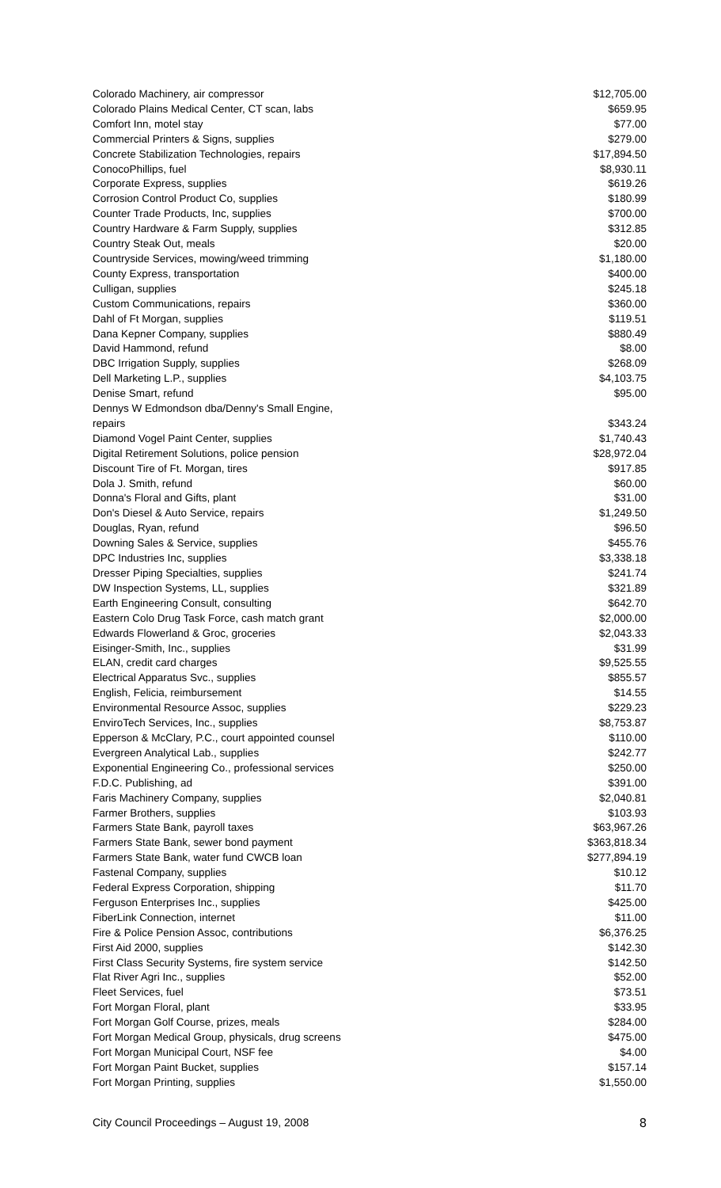| Colorado Machinery, air compressor | $12,705.00 |
| Colorado Plains Medical Center, CT scan, labs | $659.95 |
| Comfort Inn, motel stay | $77.00 |
| Commercial Printers & Signs, supplies | $279.00 |
| Concrete Stabilization Technologies, repairs | $17,894.50 |
| ConocoPhillips, fuel | $8,930.11 |
| Corporate Express, supplies | $619.26 |
| Corrosion Control Product Co, supplies | $180.99 |
| Counter Trade Products, Inc, supplies | $700.00 |
| Country Hardware & Farm Supply, supplies | $312.85 |
| Country Steak Out, meals | $20.00 |
| Countryside Services, mowing/weed trimming | $1,180.00 |
| County Express, transportation | $400.00 |
| Culligan, supplies | $245.18 |
| Custom Communications, repairs | $360.00 |
| Dahl of Ft Morgan, supplies | $119.51 |
| Dana Kepner Company, supplies | $880.49 |
| David Hammond, refund | $8.00 |
| DBC Irrigation Supply, supplies | $268.09 |
| Dell Marketing L.P., supplies | $4,103.75 |
| Denise Smart, refund | $95.00 |
| Dennys W Edmondson dba/Denny's Small Engine, repairs | $343.24 |
| Diamond Vogel Paint Center, supplies | $1,740.43 |
| Digital Retirement Solutions, police pension | $28,972.04 |
| Discount Tire of Ft. Morgan, tires | $917.85 |
| Dola J. Smith, refund | $60.00 |
| Donna's Floral and Gifts, plant | $31.00 |
| Don's Diesel & Auto Service, repairs | $1,249.50 |
| Douglas, Ryan, refund | $96.50 |
| Downing Sales & Service, supplies | $455.76 |
| DPC Industries Inc, supplies | $3,338.18 |
| Dresser Piping Specialties, supplies | $241.74 |
| DW Inspection Systems, LL, supplies | $321.89 |
| Earth Engineering Consult, consulting | $642.70 |
| Eastern Colo Drug Task Force, cash match grant | $2,000.00 |
| Edwards Flowerland & Groc, groceries | $2,043.33 |
| Eisinger-Smith, Inc., supplies | $31.99 |
| ELAN, credit card charges | $9,525.55 |
| Electrical Apparatus Svc., supplies | $855.57 |
| English, Felicia, reimbursement | $14.55 |
| Environmental Resource Assoc, supplies | $229.23 |
| EnviroTech Services, Inc., supplies | $8,753.87 |
| Epperson & McClary, P.C., court appointed counsel | $110.00 |
| Evergreen Analytical Lab., supplies | $242.77 |
| Exponential Engineering Co., professional services | $250.00 |
| F.D.C. Publishing, ad | $391.00 |
| Faris Machinery Company, supplies | $2,040.81 |
| Farmer Brothers, supplies | $103.93 |
| Farmers State Bank, payroll taxes | $63,967.26 |
| Farmers State Bank, sewer bond payment | $363,818.34 |
| Farmers State Bank, water fund CWCB loan | $277,894.19 |
| Fastenal Company, supplies | $10.12 |
| Federal Express Corporation, shipping | $11.70 |
| Ferguson Enterprises Inc., supplies | $425.00 |
| FiberLink Connection, internet | $11.00 |
| Fire & Police Pension Assoc, contributions | $6,376.25 |
| First Aid 2000, supplies | $142.30 |
| First Class Security Systems, fire system service | $142.50 |
| Flat River Agri Inc., supplies | $52.00 |
| Fleet Services, fuel | $73.51 |
| Fort Morgan Floral, plant | $33.95 |
| Fort Morgan Golf Course, prizes, meals | $284.00 |
| Fort Morgan Medical Group, physicals, drug screens | $475.00 |
| Fort Morgan Municipal Court, NSF fee | $4.00 |
| Fort Morgan Paint Bucket, supplies | $157.14 |
| Fort Morgan Printing, supplies | $1,550.00 |
City Council Proceedings – August 19, 2008 8